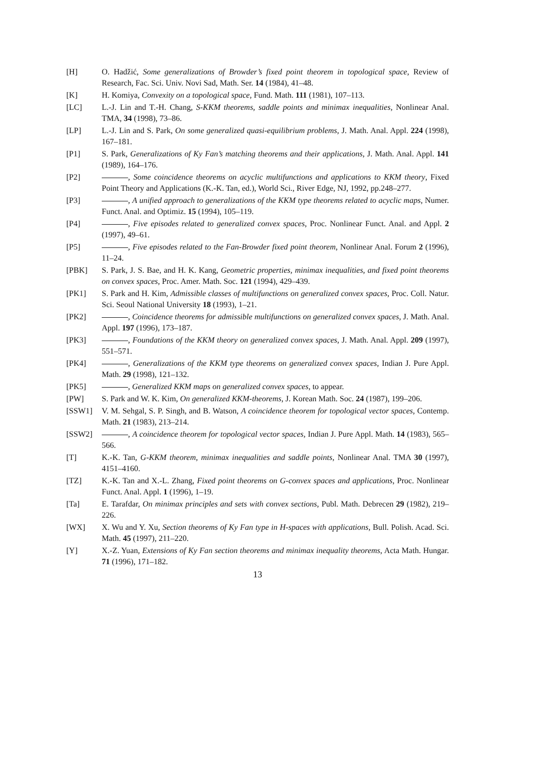[H] O. Hadžić, Some generalizations of Browder’s fixed point theorem in topological space, Review of Research, Fac. Sci. Univ. Novi Sad, Math. Ser. 14 (1984), 41–48.
[K] H. Komiya, Convexity on a topological space, Fund. Math. 111 (1981), 107–113.
[LC] L.-J. Lin and T.-H. Chang, S-KKM theorems, saddle points and minimax inequalities, Nonlinear Anal. TMA, 34 (1998), 73–86.
[LP] L.-J. Lin and S. Park, On some generalized quasi-equilibrium problems, J. Math. Anal. Appl. 224 (1998), 167–181.
[P1] S. Park, Generalizations of Ky Fan’s matching theorems and their applications, J. Math. Anal. Appl. 141 (1989), 164–176.
[P2] , Some coincidence theorems on acyclic multifunctions and applications to KKM theory, Fixed Point Theory and Applications (K.-K. Tan, ed.), World Sci., River Edge, NJ, 1992, pp.248–277.
[P3] , A unified approach to generalizations of the KKM type theorems related to acyclic maps, Numer. Funct. Anal. and Optimiz. 15 (1994), 105–119.
[P4] , Five episodes related to generalized convex spaces, Proc. Nonlinear Funct. Anal. and Appl. 2 (1997), 49–61.
[P5] , Five episodes related to the Fan-Browder fixed point theorem, Nonlinear Anal. Forum 2 (1996), 11–24.
[PBK] S. Park, J. S. Bae, and H. K. Kang, Geometric properties, minimax inequalities, and fixed point theorems on convex spaces, Proc. Amer. Math. Soc. 121 (1994), 429–439.
[PK1] S. Park and H. Kim, Admissible classes of multifunctions on generalized convex spaces, Proc. Coll. Natur. Sci. Seoul National University 18 (1993), 1–21.
[PK2] , Coincidence theorems for admissible multifunctions on generalized convex spaces, J. Math. Anal. Appl. 197 (1996), 173–187.
[PK3] , Foundations of the KKM theory on generalized convex spaces, J. Math. Anal. Appl. 209 (1997), 551–571.
[PK4] , Generalizations of the KKM type theorems on generalized convex spaces, Indian J. Pure Appl. Math. 29 (1998), 121–132.
[PK5] , Generalized KKM maps on generalized convex spaces, to appear.
[PW] S. Park and W. K. Kim, On generalized KKM-theorems, J. Korean Math. Soc. 24 (1987), 199–206.
[SSW1] V. M. Sehgal, S. P. Singh, and B. Watson, A coincidence theorem for topological vector spaces, Contemp. Math. 21 (1983), 213–214.
[SSW2] , A coincidence theorem for topological vector spaces, Indian J. Pure Appl. Math. 14 (1983), 565–566.
[T] K.-K. Tan, G-KKM theorem, minimax inequalities and saddle points, Nonlinear Anal. TMA 30 (1997), 4151–4160.
[TZ] K.-K. Tan and X.-L. Zhang, Fixed point theorems on G-convex spaces and applications, Proc. Nonlinear Funct. Anal. Appl. 1 (1996), 1–19.
[Ta] E. Tarafdar, On minimax principles and sets with convex sections, Publ. Math. Debrecen 29 (1982), 219–226.
[WX] X. Wu and Y. Xu, Section theorems of Ky Fan type in H-spaces with applications, Bull. Polish. Acad. Sci. Math. 45 (1997), 211–220.
[Y] X.-Z. Yuan, Extensions of Ky Fan section theorems and minimax inequality theorems, Acta Math. Hungar. 71 (1996), 171–182.
13